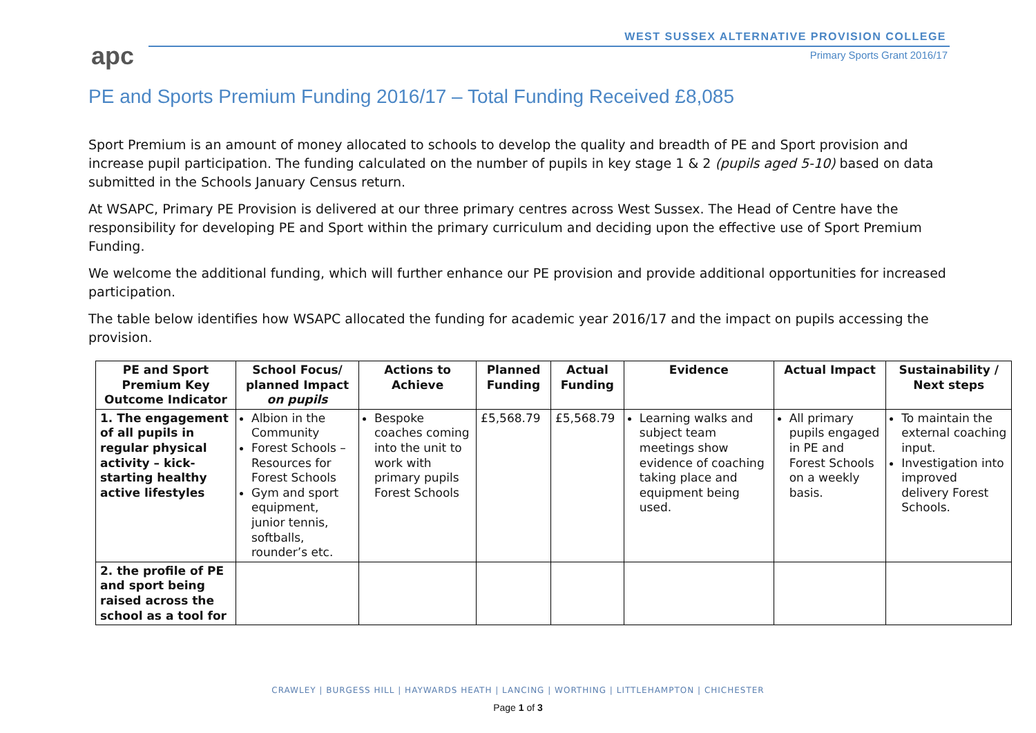apc
WEST SUSSEX ALTERNATIVE PROVISION COLLEGE
Primary Sports Grant 2016/17
PE and Sports Premium Funding 2016/17 – Total Funding Received £8,085
Sport Premium is an amount of money allocated to schools to develop the quality and breadth of PE and Sport provision and increase pupil participation. The funding calculated on the number of pupils in key stage 1 & 2 (pupils aged 5-10) based on data submitted in the Schools January Census return.
At WSAPC, Primary PE Provision is delivered at our three primary centres across West Sussex. The Head of Centre have the responsibility for developing PE and Sport within the primary curriculum and deciding upon the effective use of Sport Premium Funding.
We welcome the additional funding, which will further enhance our PE provision and provide additional opportunities for increased participation.
The table below identifies how WSAPC allocated the funding for academic year 2016/17 and the impact on pupils accessing the provision.
| PE and Sport Premium Key Outcome Indicator | School Focus/ planned Impact on pupils | Actions to Achieve | Planned Funding | Actual Funding | Evidence | Actual Impact | Sustainability / Next steps |
| --- | --- | --- | --- | --- | --- | --- | --- |
| 1. The engagement of all pupils in regular physical activity – kick-starting healthy active lifestyles | Albion in the Community Forest Schools – Resources for Forest Schools Gym and sport equipment, junior tennis, softballs, rounder’s etc. | Bespoke coaches coming into the unit to work with primary pupils Forest Schools | £5,568.79 | £5,568.79 | Learning walks and subject team meetings show evidence of coaching taking place and equipment being used. | All primary pupils engaged in PE and Forest Schools on a weekly basis. | To maintain the external coaching input. Investigation into improved delivery Forest Schools. |
| 2. the profile of PE and sport being raised across the school as a tool for | | | | | | | |
CRAWLEY | BURGESS HILL | HAYWARDS HEATH | LANCING | WORTHING | LITTLEHAMPTON | CHICHESTER
Page 1 of 3